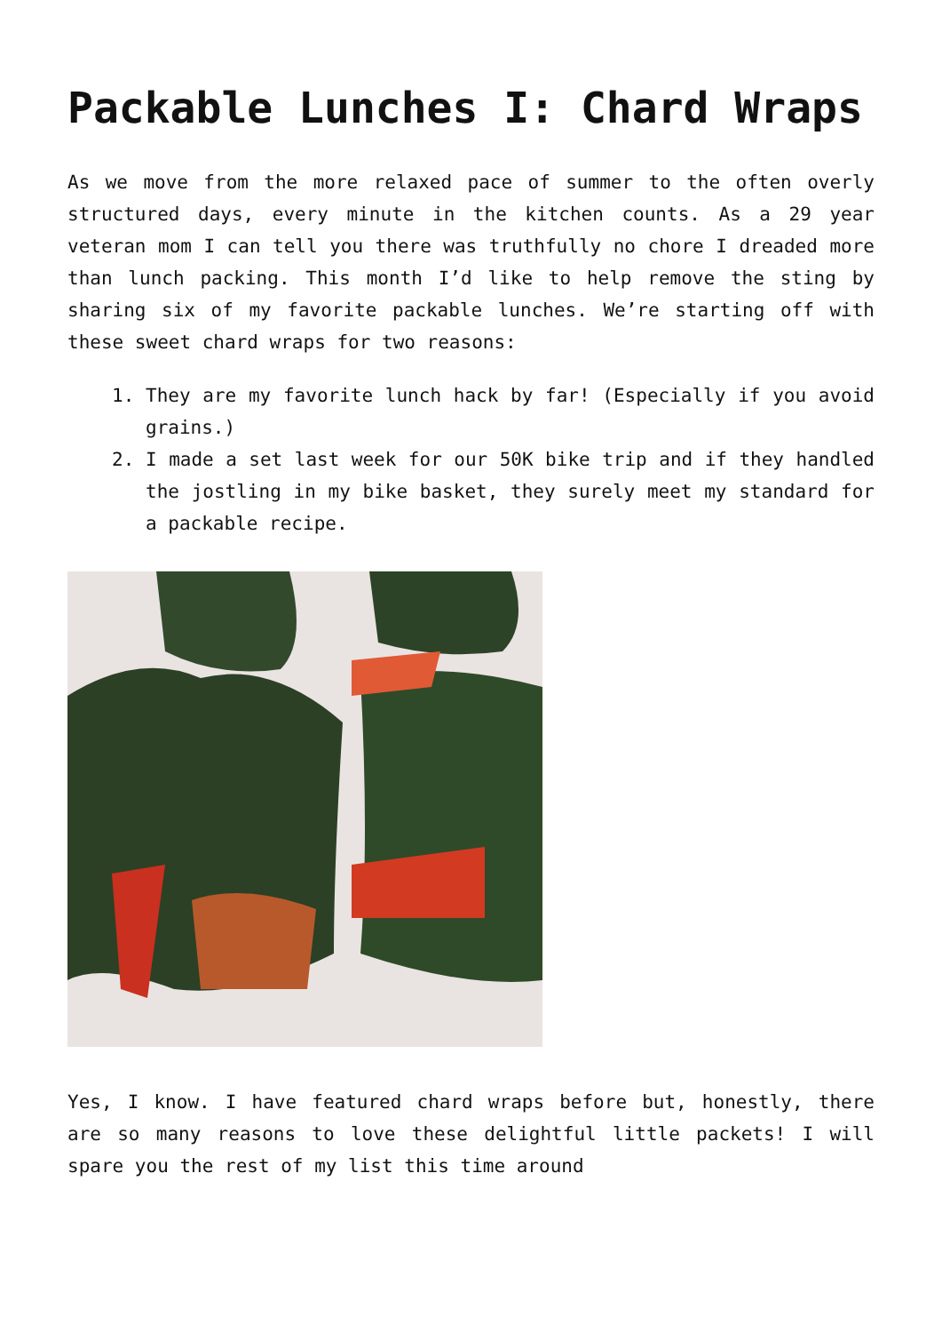Packable Lunches I: Chard Wraps
As we move from the more relaxed pace of summer to the often overly structured days, every minute in the kitchen counts. As a 29 year veteran mom I can tell you there was truthfully no chore I dreaded more than lunch packing. This month I’d like to help remove the sting by sharing six of my favorite packable lunches. We’re starting off with these sweet chard wraps for two reasons:
1. They are my favorite lunch hack by far! (Especially if you avoid grains.)
2. I made a set last week for our 50K bike trip and if they handled the jostling in my bike basket, they surely meet my standard for a packable recipe.
Yes, I know. I have featured chard wraps before but, honestly, there are so many reasons to love these delightful little packets! I will spare you the rest of my list this time around